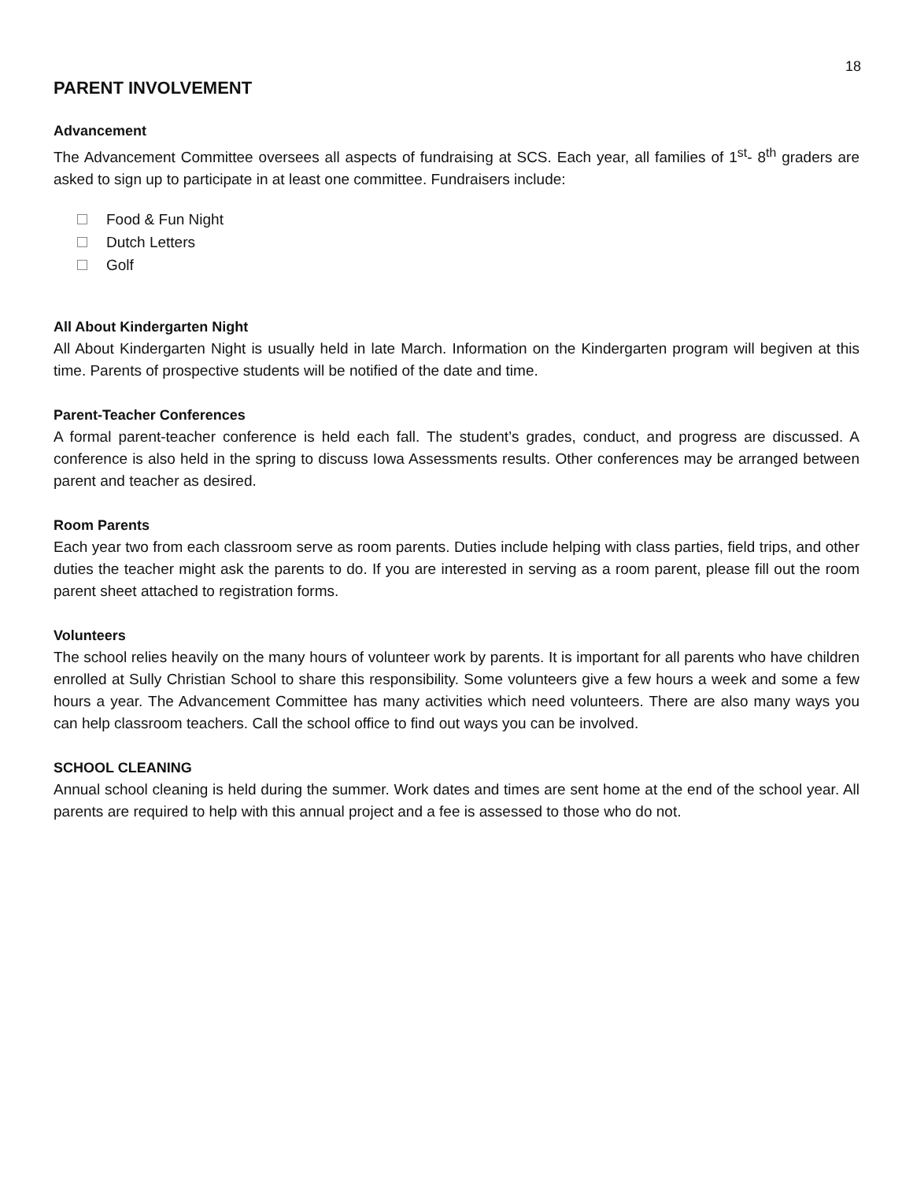18
PARENT INVOLVEMENT
Advancement
The Advancement Committee oversees all aspects of fundraising at SCS. Each year, all families of 1<sup>st</sup>- 8<sup>th</sup> graders are asked to sign up to participate in at least one committee. Fundraisers include:
Food & Fun Night
Dutch Letters
Golf
All About Kindergarten Night
All About Kindergarten Night is usually held in late March. Information on the Kindergarten program will begiven at this time. Parents of prospective students will be notified of the date and time.
Parent-Teacher Conferences
A formal parent-teacher conference is held each fall. The student’s grades, conduct, and progress are discussed. A conference is also held in the spring to discuss Iowa Assessments results. Other conferences may be arranged between parent and teacher as desired.
Room Parents
Each year two from each classroom serve as room parents. Duties include helping with class parties, field trips, and other duties the teacher might ask the parents to do. If you are interested in serving as a room parent, please fill out the room parent sheet attached to registration forms.
Volunteers
The school relies heavily on the many hours of volunteer work by parents. It is important for all parents who have children enrolled at Sully Christian School to share this responsibility. Some volunteers give a few hours a week and some a few hours a year. The Advancement Committee has many activities which need volunteers. There are also many ways you can help classroom teachers. Call the school office to find out ways you can be involved.
SCHOOL CLEANING
Annual school cleaning is held during the summer. Work dates and times are sent home at the end of the school year. All parents are required to help with this annual project and a fee is assessed to those who do not.